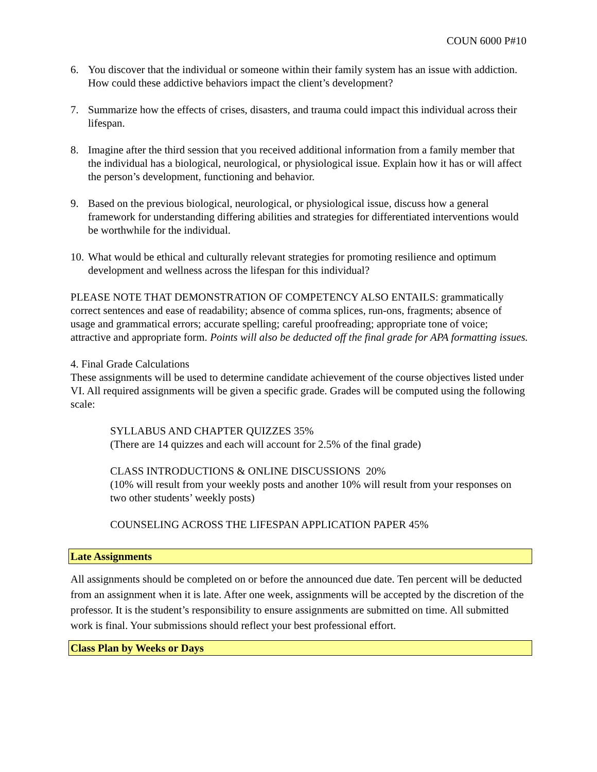COUN 6000 P#10
6. You discover that the individual or someone within their family system has an issue with addiction. How could these addictive behaviors impact the client’s development?
7. Summarize how the effects of crises, disasters, and trauma could impact this individual across their lifespan.
8. Imagine after the third session that you received additional information from a family member that the individual has a biological, neurological, or physiological issue. Explain how it has or will affect the person’s development, functioning and behavior.
9. Based on the previous biological, neurological, or physiological issue, discuss how a general framework for understanding differing abilities and strategies for differentiated interventions would be worthwhile for the individual.
10. What would be ethical and culturally relevant strategies for promoting resilience and optimum development and wellness across the lifespan for this individual?
PLEASE NOTE THAT DEMONSTRATION OF COMPETENCY ALSO ENTAILS: grammatically correct sentences and ease of readability; absence of comma splices, run-ons, fragments; absence of usage and grammatical errors; accurate spelling; careful proofreading; appropriate tone of voice; attractive and appropriate form. Points will also be deducted off the final grade for APA formatting issues.
4. Final Grade Calculations
These assignments will be used to determine candidate achievement of the course objectives listed under VI. All required assignments will be given a specific grade. Grades will be computed using the following scale:
SYLLABUS AND CHAPTER QUIZZES 35%
(There are 14 quizzes and each will account for 2.5% of the final grade)
CLASS INTRODUCTIONS & ONLINE DISCUSSIONS 20%
(10% will result from your weekly posts and another 10% will result from your responses on two other students’ weekly posts)
COUNSELING ACROSS THE LIFESPAN APPLICATION PAPER 45%
Late Assignments
All assignments should be completed on or before the announced due date. Ten percent will be deducted from an assignment when it is late. After one week, assignments will be accepted by the discretion of the professor. It is the student’s responsibility to ensure assignments are submitted on time. All submitted work is final. Your submissions should reflect your best professional effort.
Class Plan by Weeks or Days